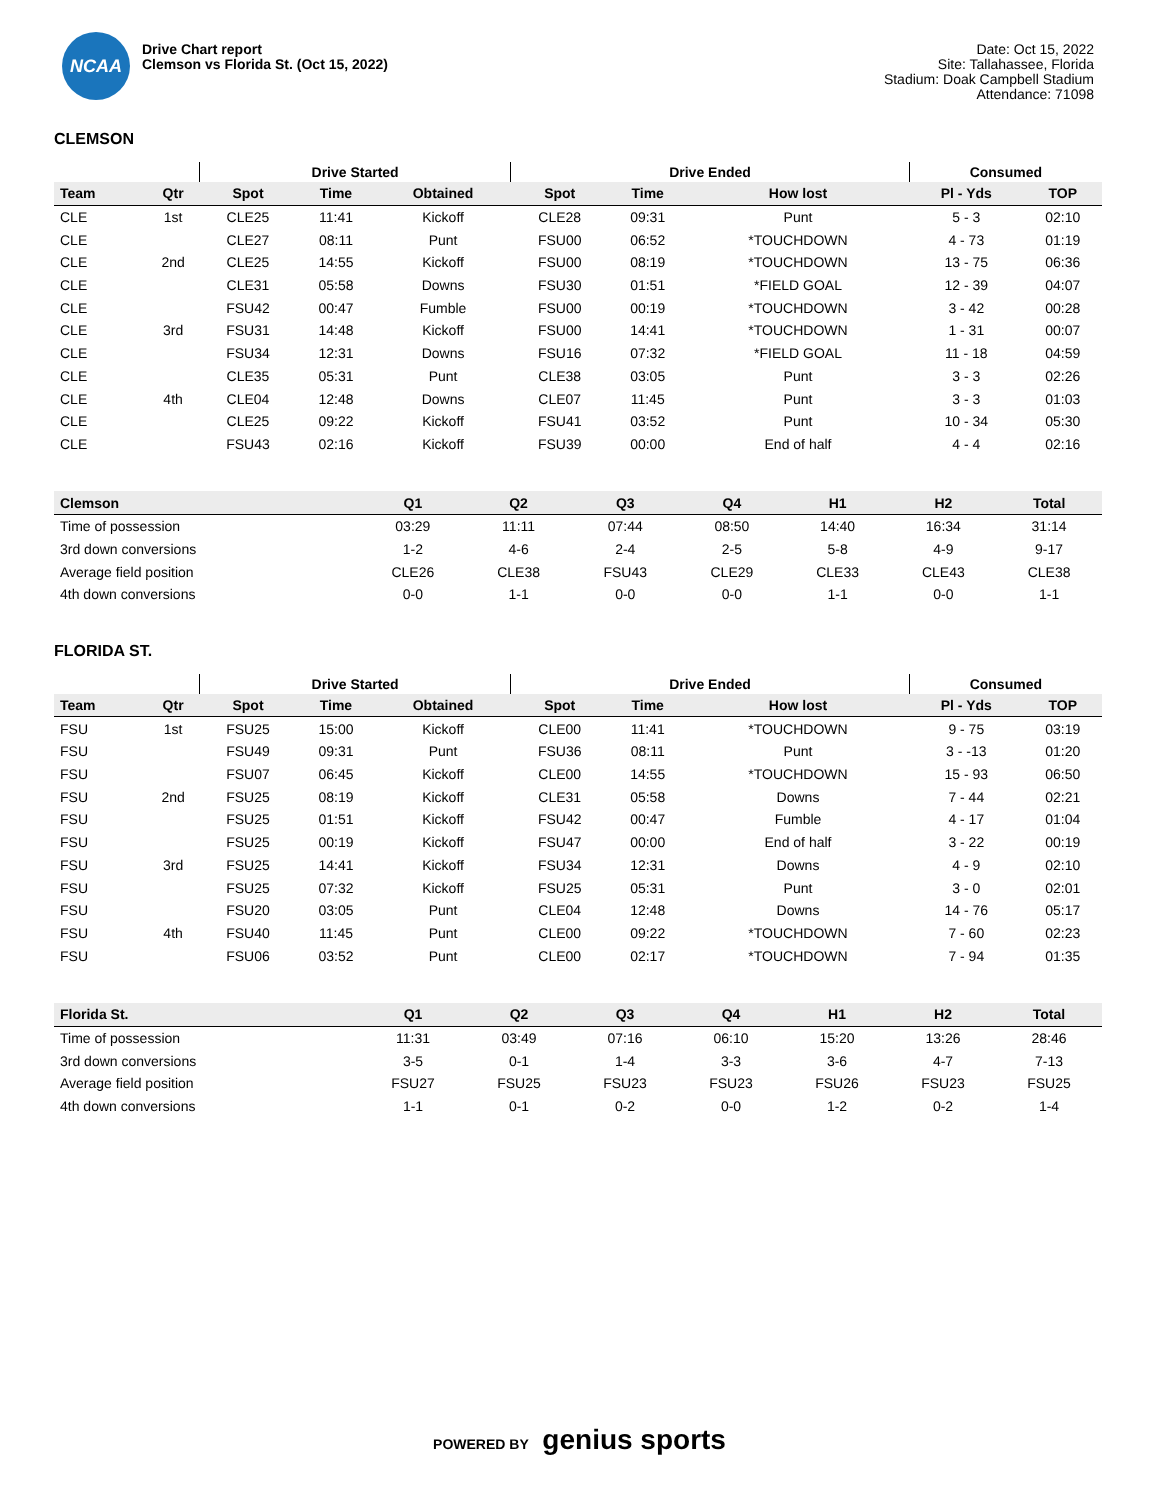NCAA
Drive Chart report
Clemson vs Florida St. (Oct 15, 2022)
Date: Oct 15, 2022
Site: Tallahassee, Florida
Stadium: Doak Campbell Stadium
Attendance: 71098
CLEMSON
| | | Drive Started | | | Drive Ended | | | Consumed | |
| --- | --- | --- | --- | --- | --- | --- | --- | --- | --- |
| Team | Qtr | Spot | Time | Obtained | Spot | Time | How lost | Pl - Yds | TOP |
| CLE | 1st | CLE25 | 11:41 | Kickoff | CLE28 | 09:31 | Punt | 5 - 3 | 02:10 |
| CLE | | CLE27 | 08:11 | Punt | FSU00 | 06:52 | *TOUCHDOWN | 4 - 73 | 01:19 |
| CLE | 2nd | CLE25 | 14:55 | Kickoff | FSU00 | 08:19 | *TOUCHDOWN | 13 - 75 | 06:36 |
| CLE | | CLE31 | 05:58 | Downs | FSU30 | 01:51 | *FIELD GOAL | 12 - 39 | 04:07 |
| CLE | | FSU42 | 00:47 | Fumble | FSU00 | 00:19 | *TOUCHDOWN | 3 - 42 | 00:28 |
| CLE | 3rd | FSU31 | 14:48 | Kickoff | FSU00 | 14:41 | *TOUCHDOWN | 1 - 31 | 00:07 |
| CLE | | FSU34 | 12:31 | Downs | FSU16 | 07:32 | *FIELD GOAL | 11 - 18 | 04:59 |
| CLE | | CLE35 | 05:31 | Punt | CLE38 | 03:05 | Punt | 3 - 3 | 02:26 |
| CLE | 4th | CLE04 | 12:48 | Downs | CLE07 | 11:45 | Punt | 3 - 3 | 01:03 |
| CLE | | CLE25 | 09:22 | Kickoff | FSU41 | 03:52 | Punt | 10 - 34 | 05:30 |
| CLE | | FSU43 | 02:16 | Kickoff | FSU39 | 00:00 | End of half | 4 - 4 | 02:16 |
| Clemson | Q1 | Q2 | Q3 | Q4 | H1 | H2 | Total |
| --- | --- | --- | --- | --- | --- | --- | --- |
| Time of possession | 03:29 | 11:11 | 07:44 | 08:50 | 14:40 | 16:34 | 31:14 |
| 3rd down conversions | 1-2 | 4-6 | 2-4 | 2-5 | 5-8 | 4-9 | 9-17 |
| Average field position | CLE26 | CLE38 | FSU43 | CLE29 | CLE33 | CLE43 | CLE38 |
| 4th down conversions | 0-0 | 1-1 | 0-0 | 0-0 | 1-1 | 0-0 | 1-1 |
FLORIDA ST.
| | | Drive Started | | | Drive Ended | | | Consumed | |
| --- | --- | --- | --- | --- | --- | --- | --- | --- | --- |
| Team | Qtr | Spot | Time | Obtained | Spot | Time | How lost | Pl - Yds | TOP |
| FSU | 1st | FSU25 | 15:00 | Kickoff | CLE00 | 11:41 | *TOUCHDOWN | 9 - 75 | 03:19 |
| FSU | | FSU49 | 09:31 | Punt | FSU36 | 08:11 | Punt | 3 - -13 | 01:20 |
| FSU | | FSU07 | 06:45 | Kickoff | CLE00 | 14:55 | *TOUCHDOWN | 15 - 93 | 06:50 |
| FSU | 2nd | FSU25 | 08:19 | Kickoff | CLE31 | 05:58 | Downs | 7 - 44 | 02:21 |
| FSU | | FSU25 | 01:51 | Kickoff | FSU42 | 00:47 | Fumble | 4 - 17 | 01:04 |
| FSU | | FSU25 | 00:19 | Kickoff | FSU47 | 00:00 | End of half | 3 - 22 | 00:19 |
| FSU | 3rd | FSU25 | 14:41 | Kickoff | FSU34 | 12:31 | Downs | 4 - 9 | 02:10 |
| FSU | | FSU25 | 07:32 | Kickoff | FSU25 | 05:31 | Punt | 3 - 0 | 02:01 |
| FSU | | FSU20 | 03:05 | Punt | CLE04 | 12:48 | Downs | 14 - 76 | 05:17 |
| FSU | 4th | FSU40 | 11:45 | Punt | CLE00 | 09:22 | *TOUCHDOWN | 7 - 60 | 02:23 |
| FSU | | FSU06 | 03:52 | Punt | CLE00 | 02:17 | *TOUCHDOWN | 7 - 94 | 01:35 |
| Florida St. | Q1 | Q2 | Q3 | Q4 | H1 | H2 | Total |
| --- | --- | --- | --- | --- | --- | --- | --- |
| Time of possession | 11:31 | 03:49 | 07:16 | 06:10 | 15:20 | 13:26 | 28:46 |
| 3rd down conversions | 3-5 | 0-1 | 1-4 | 3-3 | 3-6 | 4-7 | 7-13 |
| Average field position | FSU27 | FSU25 | FSU23 | FSU23 | FSU26 | FSU23 | FSU25 |
| 4th down conversions | 1-1 | 0-1 | 0-2 | 0-0 | 1-2 | 0-2 | 1-4 |
POWERED BY genius sports